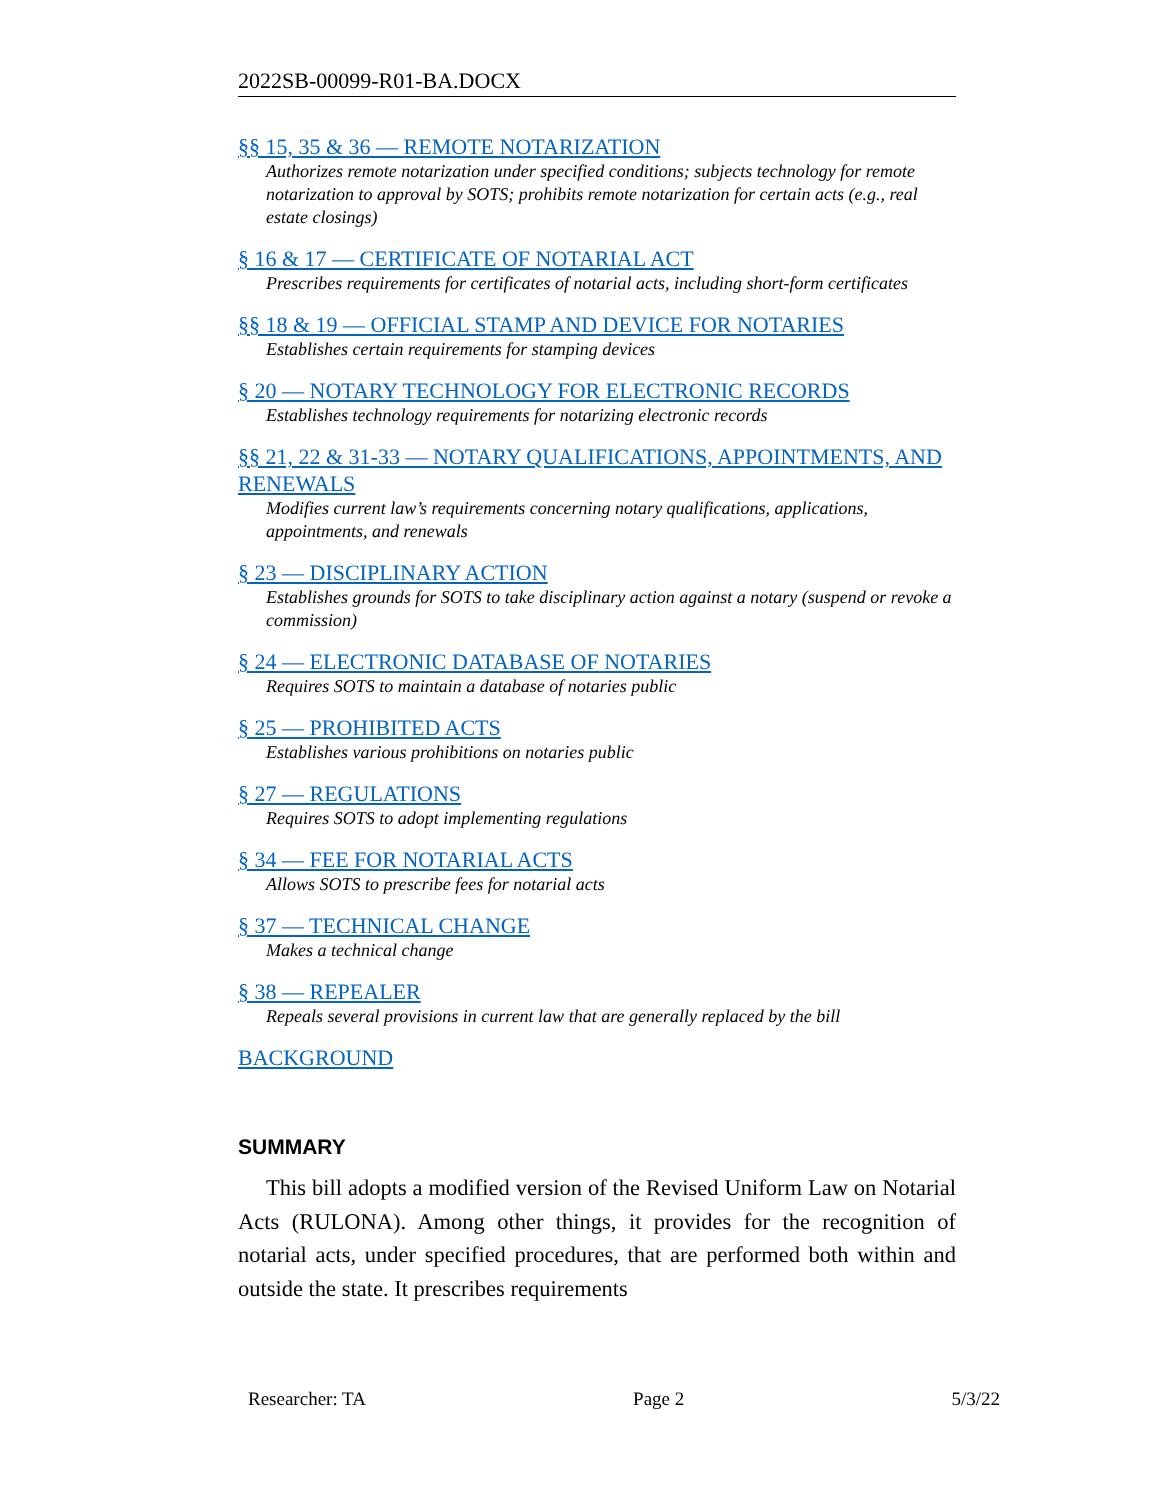2022SB-00099-R01-BA.DOCX
§§ 15, 35 & 36 — REMOTE NOTARIZATION
Authorizes remote notarization under specified conditions; subjects technology for remote notarization to approval by SOTS; prohibits remote notarization for certain acts (e.g., real estate closings)
§ 16 & 17 — CERTIFICATE OF NOTARIAL ACT
Prescribes requirements for certificates of notarial acts, including short-form certificates
§§ 18 & 19 — OFFICIAL STAMP AND DEVICE FOR NOTARIES
Establishes certain requirements for stamping devices
§ 20 — NOTARY TECHNOLOGY FOR ELECTRONIC RECORDS
Establishes technology requirements for notarizing electronic records
§§ 21, 22 & 31-33 — NOTARY QUALIFICATIONS, APPOINTMENTS, AND RENEWALS
Modifies current law’s requirements concerning notary qualifications, applications, appointments, and renewals
§ 23 — DISCIPLINARY ACTION
Establishes grounds for SOTS to take disciplinary action against a notary (suspend or revoke a commission)
§ 24 — ELECTRONIC DATABASE OF NOTARIES
Requires SOTS to maintain a database of notaries public
§ 25 — PROHIBITED ACTS
Establishes various prohibitions on notaries public
§ 27 — REGULATIONS
Requires SOTS to adopt implementing regulations
§ 34 — FEE FOR NOTARIAL ACTS
Allows SOTS to prescribe fees for notarial acts
§ 37 — TECHNICAL CHANGE
Makes a technical change
§ 38 — REPEALER
Repeals several provisions in current law that are generally replaced by the bill
BACKGROUND
SUMMARY
This bill adopts a modified version of the Revised Uniform Law on Notarial Acts (RULONA). Among other things, it provides for the recognition of notarial acts, under specified procedures, that are performed both within and outside the state. It prescribes requirements
Researcher: TA Page 2 5/3/22